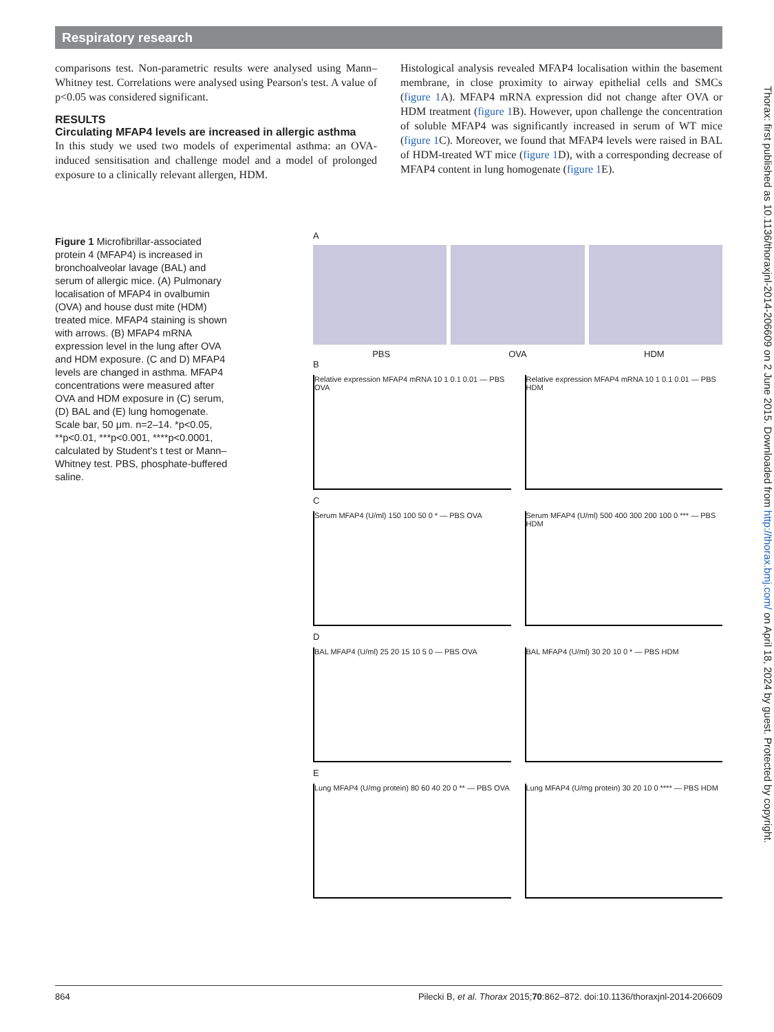Respiratory research
comparisons test. Non-parametric results were analysed using Mann–Whitney test. Correlations were analysed using Pearson's test. A value of p<0.05 was considered significant.
RESULTS
Circulating MFAP4 levels are increased in allergic asthma
In this study we used two models of experimental asthma: an OVA-induced sensitisation and challenge model and a model of prolonged exposure to a clinically relevant allergen, HDM.
Histological analysis revealed MFAP4 localisation within the basement membrane, in close proximity to airway epithelial cells and SMCs (figure 1 A). MFAP4 mRNA expression did not change after OVA or HDM treatment (figure 1 B). However, upon challenge the concentration of soluble MFAP4 was significantly increased in serum of WT mice (figure 1 C). Moreover, we found that MFAP4 levels were raised in BAL of HDM-treated WT mice (figure 1 D), with a corresponding decrease of MFAP4 content in lung homogenate (figure 1 E).
Figure 1 Microfibrillar-associated protein 4 (MFAP4) is increased in bronchoalveolar lavage (BAL) and serum of allergic mice. (A) Pulmonary localisation of MFAP4 in ovalbumin (OVA) and house dust mite (HDM) treated mice. MFAP4 staining is shown with arrows. (B) MFAP4 mRNA expression level in the lung after OVA and HDM exposure. (C and D) MFAP4 levels are changed in asthma. MFAP4 concentrations were measured after OVA and HDM exposure in (C) serum, (D) BAL and (E) lung homogenate. Scale bar, 50 μm. n=2–14. *p<0.05, **p<0.01, ***p<0.001, ****p<0.0001, calculated by Student's t test or Mann–Whitney test. PBS, phosphate-buffered saline.
A
PBS OVA HDM
B
Relative expression MFAP4 mRNA 10 1 0.1 0.01 — PBS OVA
Relative expression MFAP4 mRNA 10 1 0.1 0.01 — PBS HDM
C
Serum MFAP4 (U/ml) 150 100 50 0 * — PBS OVA
Serum MFAP4 (U/ml) 500 400 300 200 100 0 *** — PBS HDM
D
BAL MFAP4 (U/ml) 25 20 15 10 5 0 — PBS OVA
BAL MFAP4 (U/ml) 30 20 10 0 * — PBS HDM
E
Lung MFAP4 (U/mg protein) 80 60 40 20 0 ** — PBS OVA
Lung MFAP4 (U/mg protein) 30 20 10 0 **** — PBS HDM
Thorax: first published as 10.1136/thoraxjnl-2014-206609 on 2 June 2015. Downloaded from http://thorax.bmj.com/ on April 18, 2024 by guest. Protected by copyright.
864 Pilecki B, et al. Thorax 2015;70:862–872. doi:10.1136/thoraxjnl-2014-206609